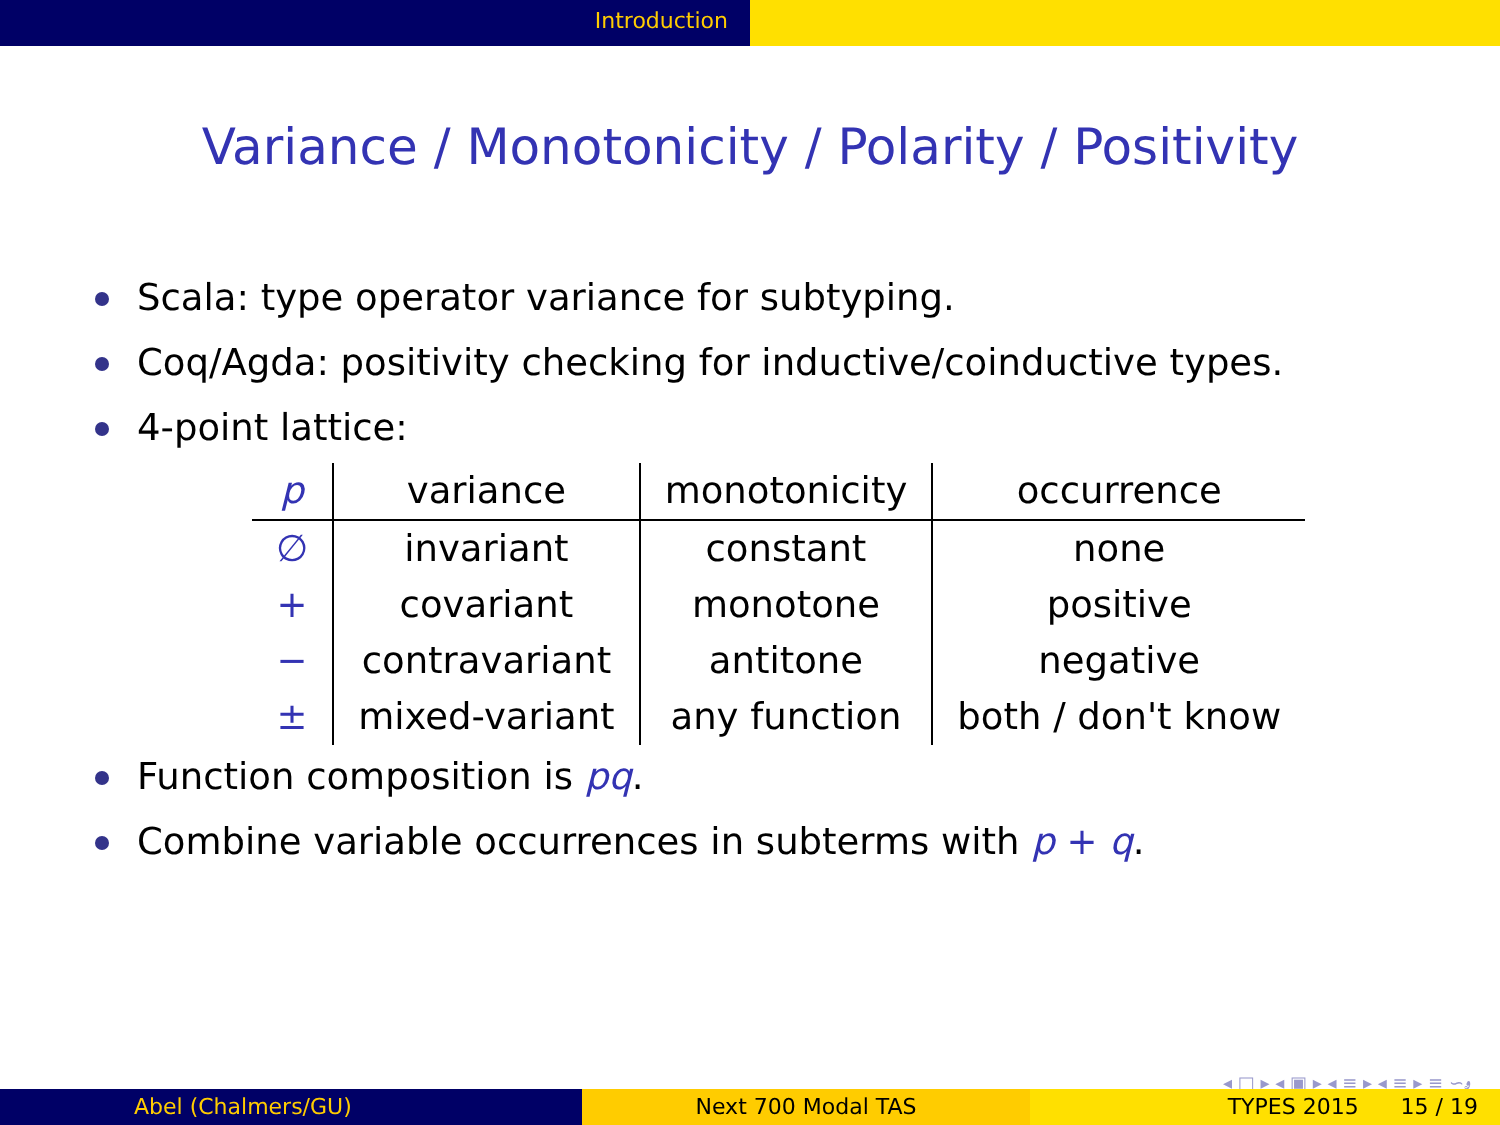Introduction
Variance / Monotonicity / Polarity / Positivity
Scala: type operator variance for subtyping.
Coq/Agda: positivity checking for inductive/coinductive types.
4-point lattice:
| p | variance | monotonicity | occurrence |
| --- | --- | --- | --- |
| ∅ | invariant | constant | none |
| + | covariant | monotone | positive |
| − | contravariant | antitone | negative |
| ± | mixed-variant | any function | both / don't know |
Function composition is pq.
Combine variable occurrences in subterms with p + q.
◂ □ ▸ ◂ ▣ ▸ ◂ ≡ ▸ ◂ ≡ ▸ ≡ ∽ۄ
Abel (Chalmers/GU) Next 700 Modal TAS TYPES 2015 15 / 19